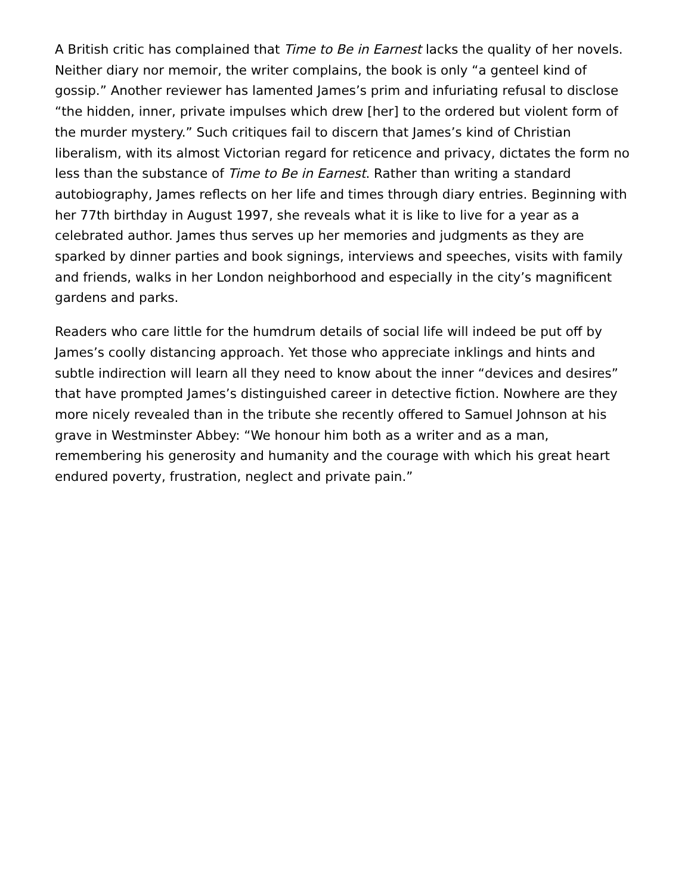A British critic has complained that Time to Be in Earnest lacks the quality of her novels. Neither diary nor memoir, the writer complains, the book is only “a genteel kind of gossip.” Another reviewer has lamented James’s prim and infuriating refusal to disclose “the hidden, inner, private impulses which drew [her] to the ordered but violent form of the murder mystery.” Such critiques fail to discern that James’s kind of Christian liberalism, with its almost Victorian regard for reticence and privacy, dictates the form no less than the substance of Time to Be in Earnest. Rather than writing a standard autobiography, James reflects on her life and times through diary entries. Beginning with her 77th birthday in August 1997, she reveals what it is like to live for a year as a celebrated author. James thus serves up her memories and judgments as they are sparked by dinner parties and book signings, interviews and speeches, visits with family and friends, walks in her London neighborhood and especially in the city’s magnificent gardens and parks.
Readers who care little for the humdrum details of social life will indeed be put off by James’s coolly distancing approach. Yet those who appreciate inklings and hints and subtle indirection will learn all they need to know about the inner “devices and desires” that have prompted James’s distinguished career in detective fiction. Nowhere are they more nicely revealed than in the tribute she recently offered to Samuel Johnson at his grave in Westminster Abbey: “We honour him both as a writer and as a man, remembering his generosity and humanity and the courage with which his great heart endured poverty, frustration, neglect and private pain.”